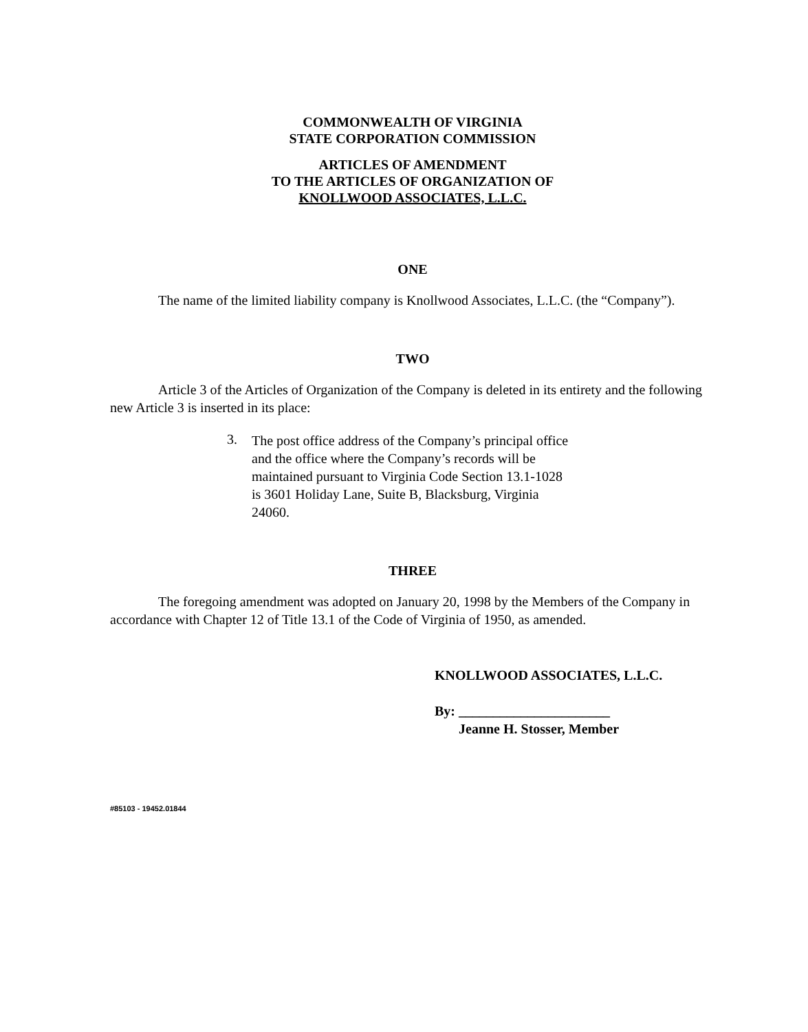COMMONWEALTH OF VIRGINIA
STATE CORPORATION COMMISSION
ARTICLES OF AMENDMENT
TO THE ARTICLES OF ORGANIZATION OF
KNOLLWOOD ASSOCIATES, L.L.C.
ONE
The name of the limited liability company is Knollwood Associates, L.L.C. (the “Company”).
TWO
Article 3 of the Articles of Organization of the Company is deleted in its entirety and the following new Article 3 is inserted in its place:
3.
The post office address of the Company’s principal office and the office where the Company’s records will be maintained pursuant to Virginia Code Section 13.1-1028 is 3601 Holiday Lane, Suite B, Blacksburg, Virginia 24060.
THREE
The foregoing amendment was adopted on January 20, 1998 by the Members of the Company in accordance with Chapter 12 of Title 13.1 of the Code of Virginia of 1950, as amended.
KNOLLWOOD ASSOCIATES, L.L.C.
By: ______________________
Jeanne H. Stosser, Member
#85103 - 19452.01844